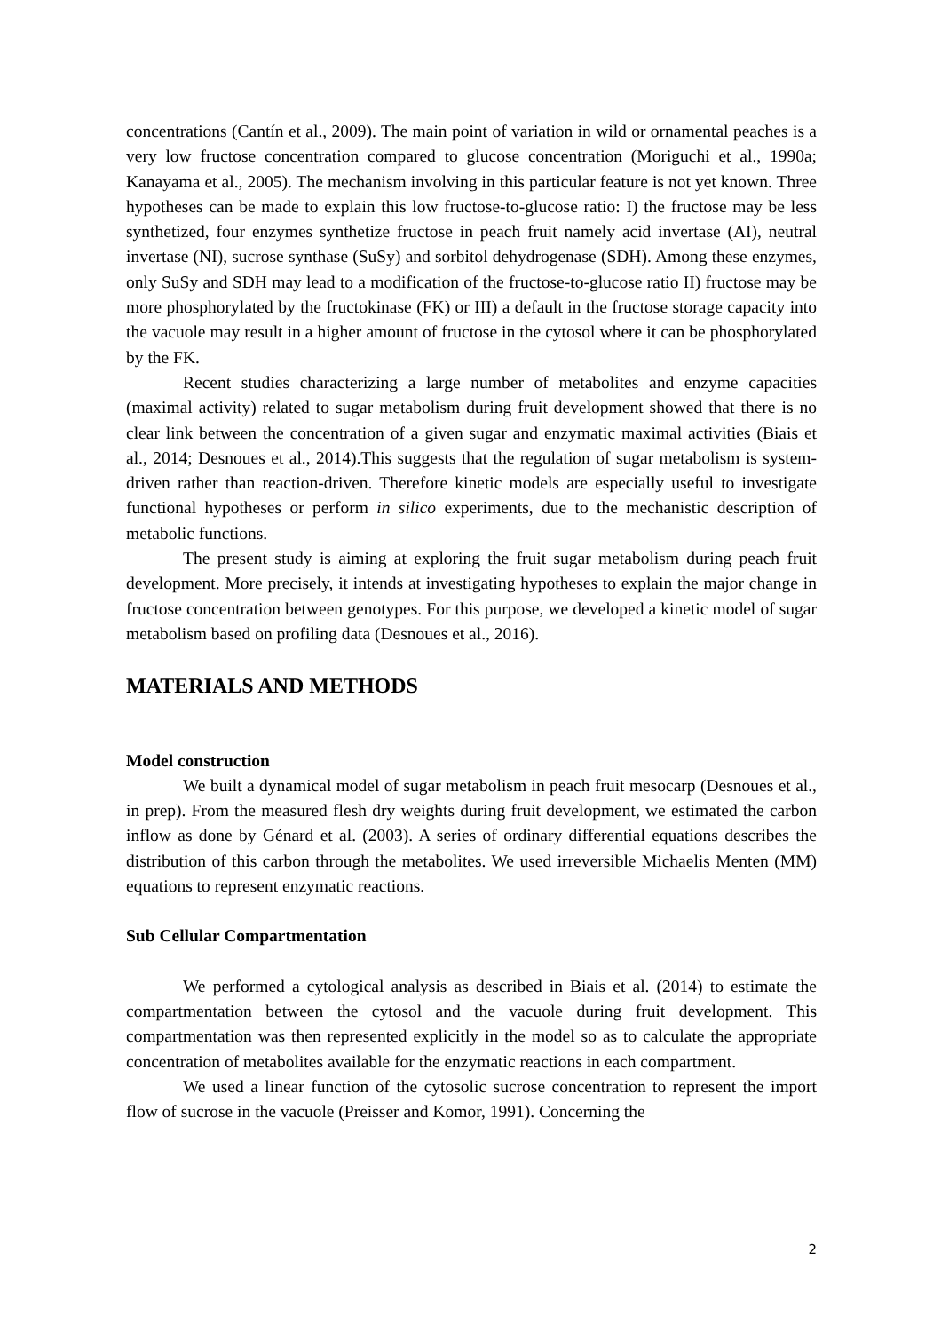concentrations (Cantín et al., 2009). The main point of variation in wild or ornamental peaches is a very low fructose concentration compared to glucose concentration (Moriguchi et al., 1990a; Kanayama et al., 2005). The mechanism involving in this particular feature is not yet known. Three hypotheses can be made to explain this low fructose-to-glucose ratio: I) the fructose may be less synthetized, four enzymes synthetize fructose in peach fruit namely acid invertase (AI), neutral invertase (NI), sucrose synthase (SuSy) and sorbitol dehydrogenase (SDH). Among these enzymes, only SuSy and SDH may lead to a modification of the fructose-to-glucose ratio II) fructose may be more phosphorylated by the fructokinase (FK) or III) a default in the fructose storage capacity into the vacuole may result in a higher amount of fructose in the cytosol where it can be phosphorylated by the FK.
Recent studies characterizing a large number of metabolites and enzyme capacities (maximal activity) related to sugar metabolism during fruit development showed that there is no clear link between the concentration of a given sugar and enzymatic maximal activities (Biais et al., 2014; Desnoues et al., 2014).This suggests that the regulation of sugar metabolism is system-driven rather than reaction-driven. Therefore kinetic models are especially useful to investigate functional hypotheses or perform in silico experiments, due to the mechanistic description of metabolic functions.
The present study is aiming at exploring the fruit sugar metabolism during peach fruit development. More precisely, it intends at investigating hypotheses to explain the major change in fructose concentration between genotypes. For this purpose, we developed a kinetic model of sugar metabolism based on profiling data (Desnoues et al., 2016).
MATERIALS AND METHODS
Model construction
We built a dynamical model of sugar metabolism in peach fruit mesocarp (Desnoues et al., in prep). From the measured flesh dry weights during fruit development, we estimated the carbon inflow as done by Génard et al. (2003). A series of ordinary differential equations describes the distribution of this carbon through the metabolites. We used irreversible Michaelis Menten (MM) equations to represent enzymatic reactions.
Sub Cellular Compartmentation
We performed a cytological analysis as described in Biais et al. (2014) to estimate the compartmentation between the cytosol and the vacuole during fruit development. This compartmentation was then represented explicitly in the model so as to calculate the appropriate concentration of metabolites available for the enzymatic reactions in each compartment.
We used a linear function of the cytosolic sucrose concentration to represent the import flow of sucrose in the vacuole (Preisser and Komor, 1991). Concerning the
2